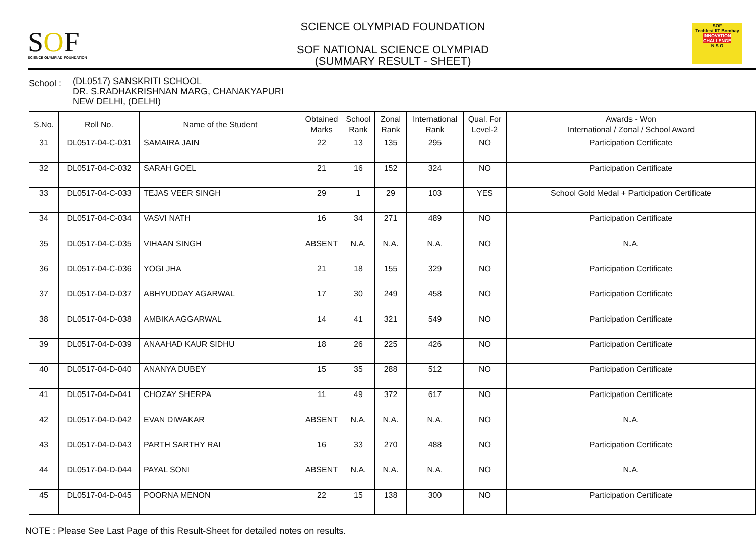SOF
SCIENCE OLYMPIAD FOUNDATION
SCIENCE OLYMPIAD FOUNDATION
SOF NATIONAL SCIENCE OLYMPIAD
(SUMMARY RESULT - SHEET)
SOF
Techfest IIT Bombay
INNOVATION CHALLENGE
N S O
School :
(DL0517) SANSKRITI SCHOOL
DR. S.RADHAKRISHNAN MARG, CHANAKYAPURI
NEW DELHI, (DELHI)
| S.No. | Roll No. | Name of the Student | Obtained Marks | School Rank | Zonal Rank | International Rank | Qual. For Level-2 | Awards - Won International / Zonal / School Award |
| --- | --- | --- | --- | --- | --- | --- | --- | --- |
| 31 | DL0517-04-C-031 | SAMAIRA JAIN | 22 | 13 | 135 | 295 | NO | Participation Certificate |
| 32 | DL0517-04-C-032 | SARAH GOEL | 21 | 16 | 152 | 324 | NO | Participation Certificate |
| 33 | DL0517-04-C-033 | TEJAS VEER SINGH | 29 | 1 | 29 | 103 | YES | School Gold Medal + Participation Certificate |
| 34 | DL0517-04-C-034 | VASVI NATH | 16 | 34 | 271 | 489 | NO | Participation Certificate |
| 35 | DL0517-04-C-035 | VIHAAN SINGH | ABSENT | N.A. | N.A. | N.A. | NO | N.A. |
| 36 | DL0517-04-C-036 | YOGI JHA | 21 | 18 | 155 | 329 | NO | Participation Certificate |
| 37 | DL0517-04-D-037 | ABHYUDDAY AGARWAL | 17 | 30 | 249 | 458 | NO | Participation Certificate |
| 38 | DL0517-04-D-038 | AMBIKA AGGARWAL | 14 | 41 | 321 | 549 | NO | Participation Certificate |
| 39 | DL0517-04-D-039 | ANAAHAD KAUR SIDHU | 18 | 26 | 225 | 426 | NO | Participation Certificate |
| 40 | DL0517-04-D-040 | ANANYA DUBEY | 15 | 35 | 288 | 512 | NO | Participation Certificate |
| 41 | DL0517-04-D-041 | CHOZAY SHERPA | 11 | 49 | 372 | 617 | NO | Participation Certificate |
| 42 | DL0517-04-D-042 | EVAN DIWAKAR | ABSENT | N.A. | N.A. | N.A. | NO | N.A. |
| 43 | DL0517-04-D-043 | PARTH SARTHY RAI | 16 | 33 | 270 | 488 | NO | Participation Certificate |
| 44 | DL0517-04-D-044 | PAYAL SONI | ABSENT | N.A. | N.A. | N.A. | NO | N.A. |
| 45 | DL0517-04-D-045 | POORNA MENON | 22 | 15 | 138 | 300 | NO | Participation Certificate |
NOTE : Please See Last Page of this Result-Sheet for detailed notes on results.